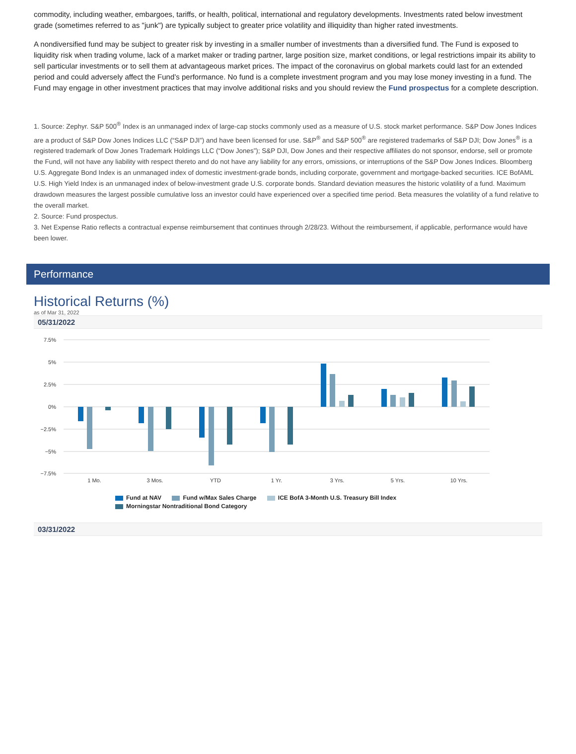commodity, including weather, embargoes, tariffs, or health, political, international and regulatory developments. Investments rated below investment grade (sometimes referred to as "junk") are typically subject to greater price volatility and illiquidity than higher rated investments.
A nondiversified fund may be subject to greater risk by investing in a smaller number of investments than a diversified fund. The Fund is exposed to liquidity risk when trading volume, lack of a market maker or trading partner, large position size, market conditions, or legal restrictions impair its ability to sell particular investments or to sell them at advantageous market prices. The impact of the coronavirus on global markets could last for an extended period and could adversely affect the Fund’s performance. No fund is a complete investment program and you may lose money investing in a fund. The Fund may engage in other investment practices that may involve additional risks and you should review the Fund prospectus for a complete description.
1. Source: Zephyr. S&P 500<sup>®</sup> Index is an unmanaged index of large-cap stocks commonly used as a measure of U.S. stock market performance. S&P Dow Jones Indices are a product of S&P Dow Jones Indices LLC (“S&P DJI”) and have been licensed for use. S&P<sup>®</sup> and S&P 500<sup>®</sup> are registered trademarks of S&P DJI; Dow Jones<sup>®</sup> is a registered trademark of Dow Jones Trademark Holdings LLC (“Dow Jones”); S&P DJI, Dow Jones and their respective affiliates do not sponsor, endorse, sell or promote the Fund, will not have any liability with respect thereto and do not have any liability for any errors, omissions, or interruptions of the S&P Dow Jones Indices. Bloomberg U.S. Aggregate Bond Index is an unmanaged index of domestic investment-grade bonds, including corporate, government and mortgage-backed securities. ICE BofAML U.S. High Yield Index is an unmanaged index of below-investment grade U.S. corporate bonds. Standard deviation measures the historic volatility of a fund. Maximum drawdown measures the largest possible cumulative loss an investor could have experienced over a specified time period. Beta measures the volatility of a fund relative to the overall market.
2. Source: Fund prospectus.
3. Net Expense Ratio reflects a contractual expense reimbursement that continues through 2/28/23. Without the reimbursement, if applicable, performance would have been lower.
Performance
Historical Returns (%)
as of Mar 31, 2022
05/31/2022
7.5%
5%
2.5%
0%
−2.5%
−5%
−7.5%
1 Mo.
3 Mos.
YTD
1 Yr.
3 Yrs.
5 Yrs.
10 Yrs.
Fund at NAV Fund w/Max Sales Charge ICE BofA 3-Month U.S. Treasury Bill Index
Morningstar Nontraditional Bond Category
03/31/2022